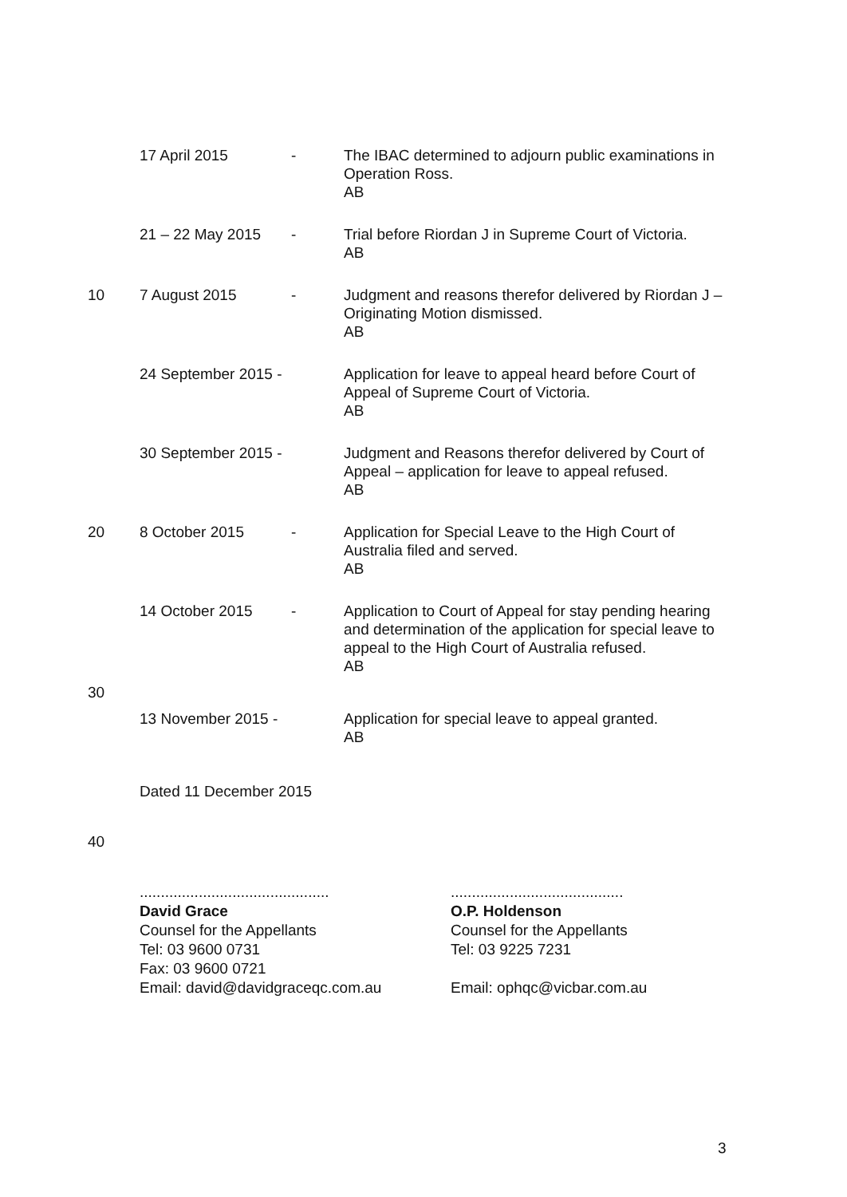17 April 2015 - The IBAC determined to adjourn public examinations in Operation Ross.
AB
21 – 22 May 2015 - Trial before Riordan J in Supreme Court of Victoria.
AB
10 7 August 2015 - Judgment and reasons therefor delivered by Riordan J – Originating Motion dismissed.
AB
24 September 2015 -
Application for leave to appeal heard before Court of Appeal of Supreme Court of Victoria.
AB
30 September 2015 -
Judgment and Reasons therefor delivered by Court of Appeal – application for leave to appeal refused.
AB
20 8 October 2015 - Application for Special Leave to the High Court of Australia filed and served.
AB
14 October 2015 - Application to Court of Appeal for stay pending hearing and determination of the application for special leave to appeal to the High Court of Australia refused.
AB
30
13 November 2015 -
Application for special leave to appeal granted.
AB
Dated 11 December 2015
40
.............................................
David Grace
Counsel for the Appellants
Tel: 03 9600 0731
Fax: 03 9600 0721
Email: david@davidgraceqc.com.au
.........................................
O.P. Holdenson
Counsel for the Appellants
Tel: 03 9225 7231
Email: ophqc@vicbar.com.au
3